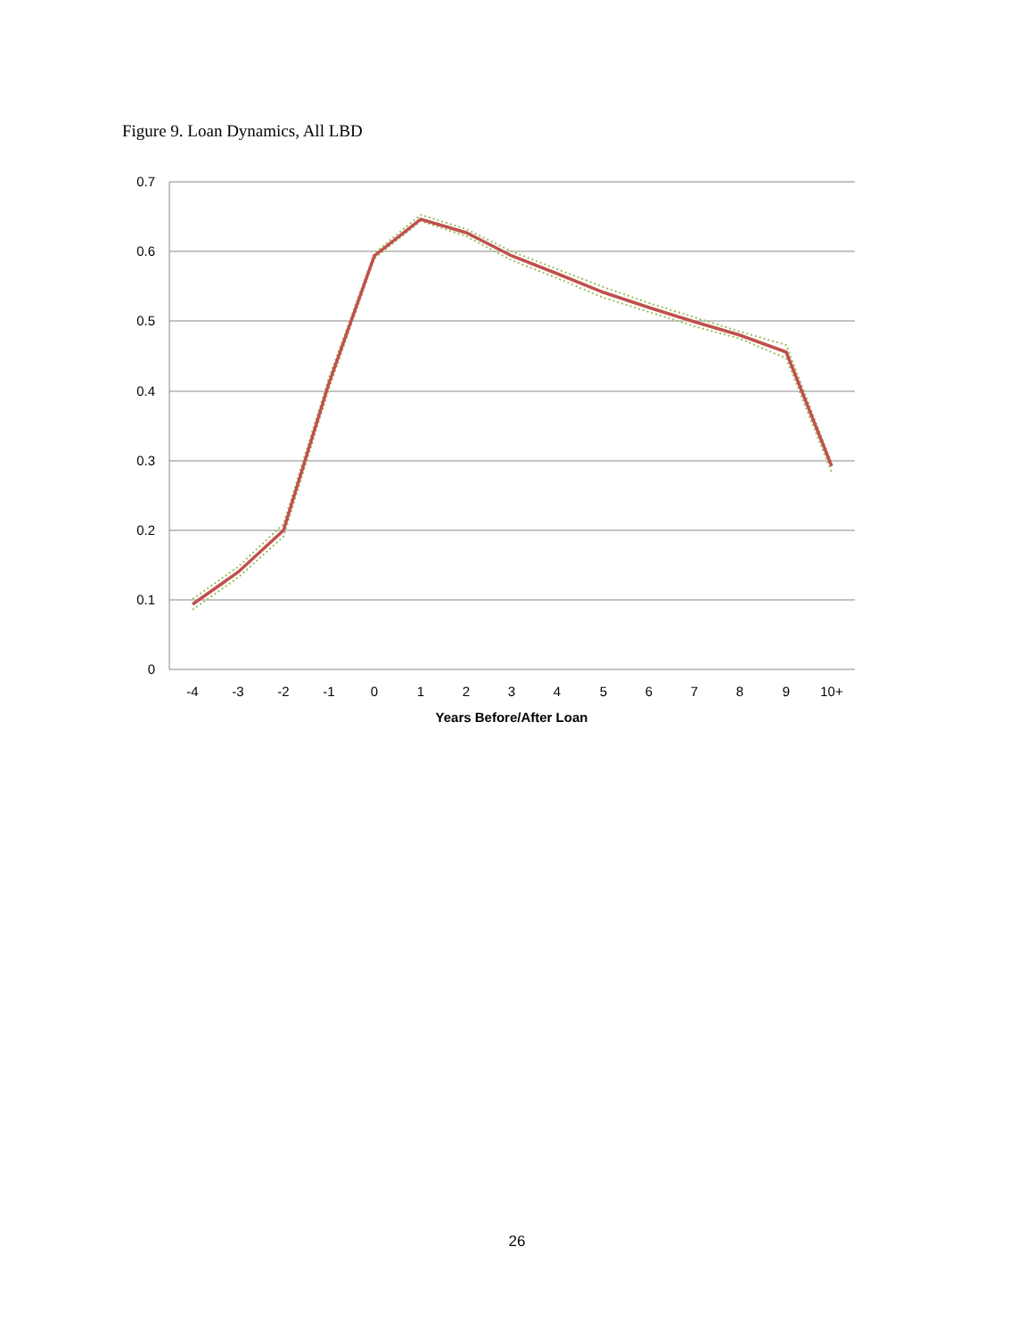Figure 9. Loan Dynamics, All LBD
0.7
0.6
0.5
0.4
0.3
0.2
0.1
0
-4
-3
-2
-1
0
1
2
3
4
5
6
7
8
9
10+
Years Before/After Loan
26